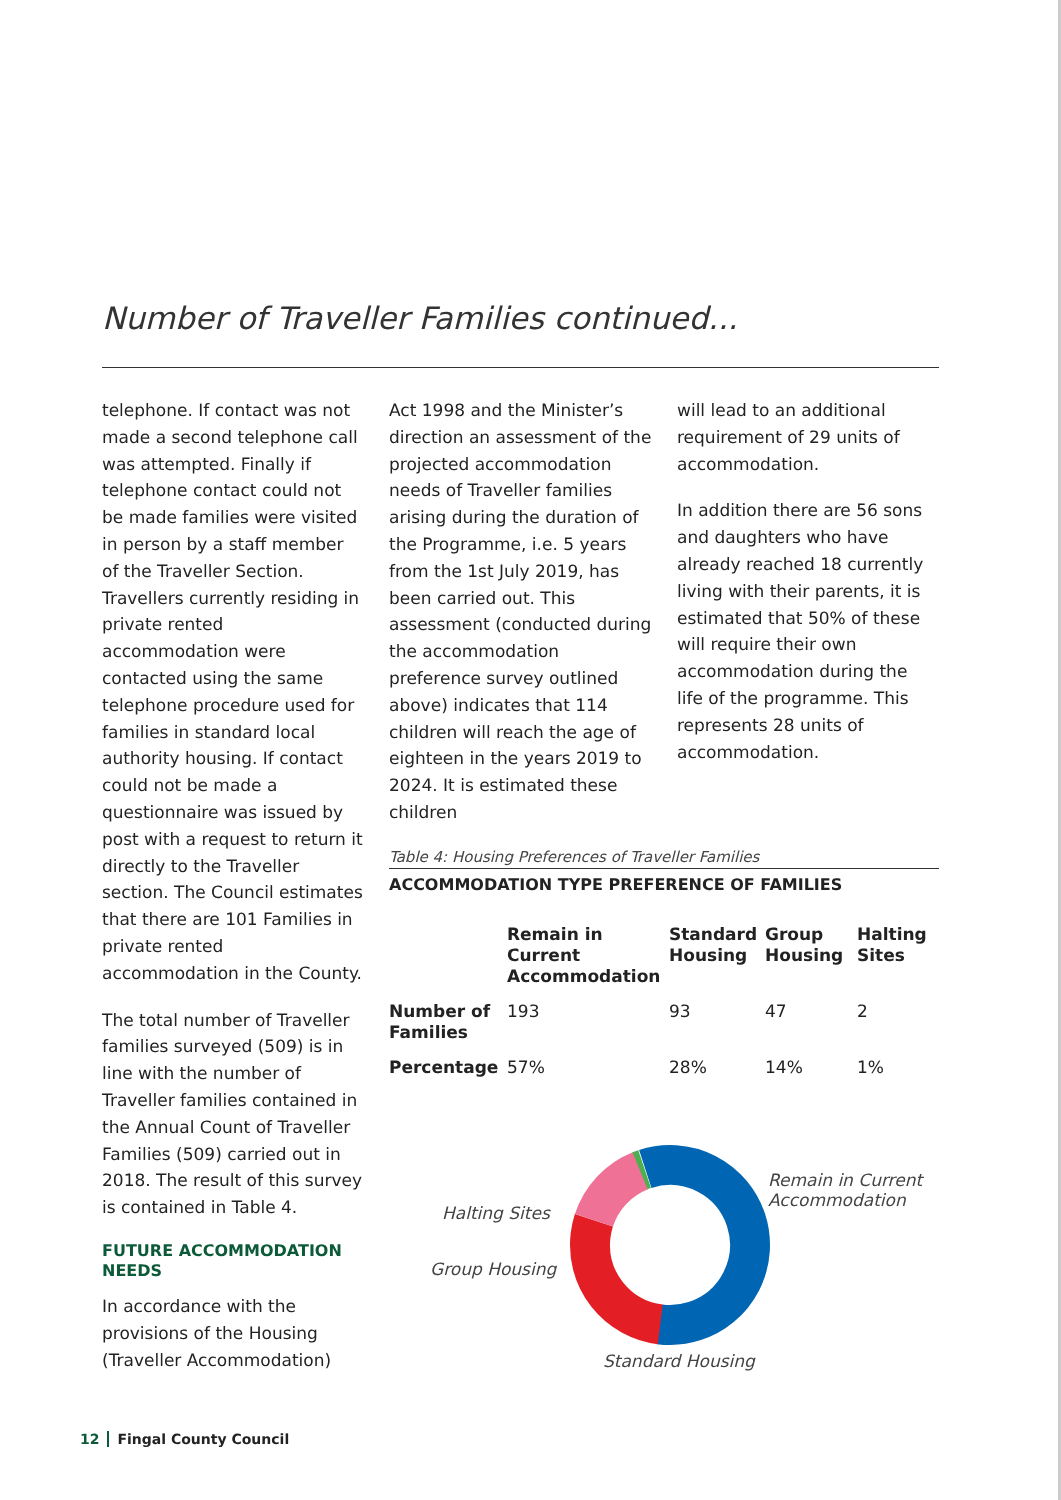Number of Traveller Families continued...
telephone. If contact was not made a second telephone call was attempted. Finally if telephone contact could not be made families were visited in person by a staff member of the Traveller Section. Travellers currently residing in private rented accommodation were contacted using the same telephone procedure used for families in standard local authority housing. If contact could not be made a questionnaire was issued by post with a request to return it directly to the Traveller section. The Council estimates that there are 101 Families in private rented accommodation in the County.
The total number of Traveller families surveyed (509) is in line with the number of Traveller families contained in the Annual Count of Traveller Families (509) carried out in 2018. The result of this survey is contained in Table 4.
FUTURE ACCOMMODATION NEEDS
In accordance with the provisions of the Housing (Traveller Accommodation)
Act 1998 and the Minister’s direction an assessment of the projected accommodation needs of Traveller families arising during the duration of the Programme, i.e. 5 years from the 1st July 2019, has been carried out. This assessment (conducted during the accommodation preference survey outlined above) indicates that 114 children will reach the age of eighteen in the years 2019 to 2024. It is estimated these children
will lead to an additional requirement of 29 units of accommodation.
In addition there are 56 sons and daughters who have already reached 18 currently living with their parents, it is estimated that 50% of these will require their own accommodation during the life of the programme. This represents 28 units of accommodation.
Table 4: Housing Preferences of Traveller Families
ACCOMMODATION TYPE PREFERENCE OF FAMILIES
| | Remain in Current Accommodation | Standard Housing | Group Housing | Halting Sites |
| --- | --- | --- | --- | --- |
| Number of Families | 193 | 93 | 47 | 2 |
| Percentage | 57% | 28% | 14% | 1% |
Remain in Current
Accommodation
Halting Sites
Group Housing
Standard Housing
12 Fingal County Council